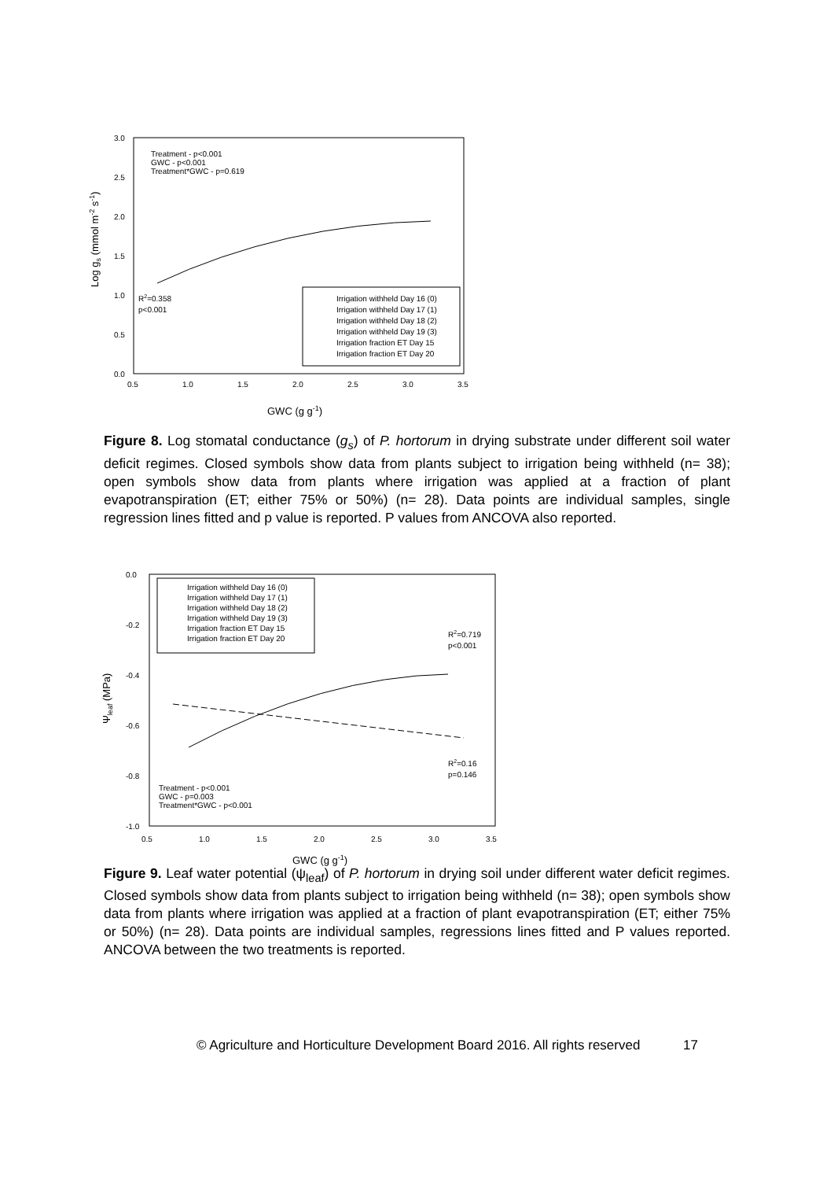3.0
2.5
2.0
1.5
1.0
0.5
0.0
0.5
1.0
1.5
2.0
2.5
3.0
3.5
Treatment - p<0.001
GWC - p<0.001
Treatment*GWC - p=0.619
R2=0.358
p<0.001
Irrigation withheld Day 16 (0)
Irrigation withheld Day 17 (1)
Irrigation withheld Day 18 (2)
Irrigation withheld Day 19 (3)
Irrigation fraction ET Day 15
Irrigation fraction ET Day 20
GWC (g g-1)
Log gs (mmol m-2 s-1)
Figure 8. Log stomatal conductance (g<sub>s</sub>) of P. hortorum in drying substrate under different soil water deficit regimes. Closed symbols show data from plants subject to irrigation being withheld (n= 38); open symbols show data from plants where irrigation was applied at a fraction of plant evapotranspiration (ET; either 75% or 50%) (n= 28). Data points are individual samples, single regression lines fitted and p value is reported. P values from ANCOVA also reported.
0.0
-0.2
-0.4
-0.6
-0.8
-1.0
0.5
1.0
1.5
2.0
2.5
3.0
3.5
Treatment - p<0.001
GWC - p=0.003
Treatment*GWC - p<0.001
R2=0.719
p<0.001
R2=0.16
p=0.146
Irrigation withheld Day 16 (0)
Irrigation withheld Day 17 (1)
Irrigation withheld Day 18 (2)
Irrigation withheld Day 19 (3)
Irrigation fraction ET Day 15
Irrigation fraction ET Day 20
GWC (g g-1)
Ψleaf (MPa)
Figure 9. Leaf water potential (ψ<sub>leaf</sub>) of P. hortorum in drying soil under different water deficit regimes. Closed symbols show data from plants subject to irrigation being withheld (n= 38); open symbols show data from plants where irrigation was applied at a fraction of plant evapotranspiration (ET; either 75% or 50%) (n= 28). Data points are individual samples, regressions lines fitted and P values reported. ANCOVA between the two treatments is reported.
© Agriculture and Horticulture Development Board 2016. All rights reserved 17